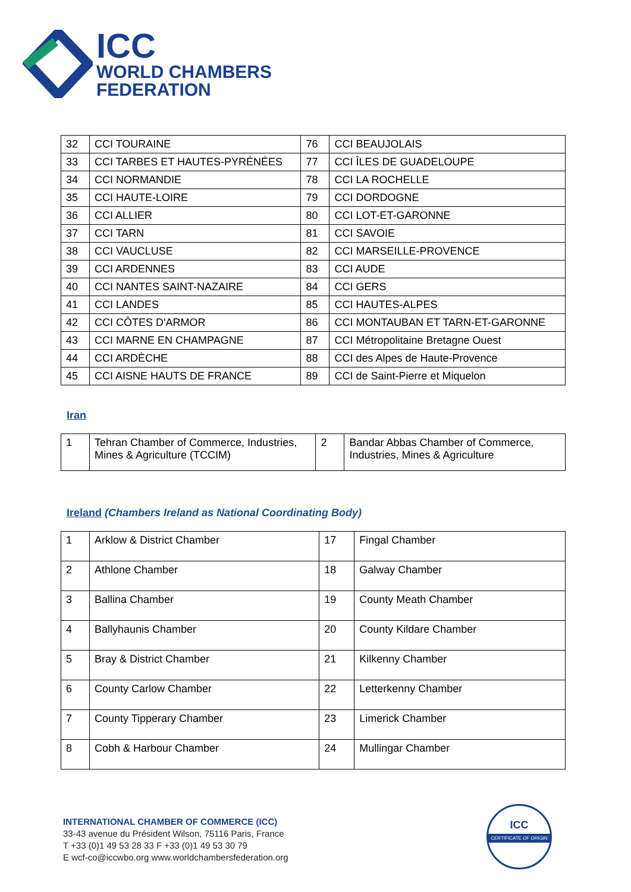ICC
WORLD CHAMBERS
FEDERATION
| 32 | CCI TOURAINE | 76 | CCI BEAUJOLAIS |
| 33 | CCI TARBES ET HAUTES-PYRÉNÉES | 77 | CCI ÎLES DE GUADELOUPE |
| 34 | CCI NORMANDIE | 78 | CCI LA ROCHELLE |
| 35 | CCI HAUTE-LOIRE | 79 | CCI DORDOGNE |
| 36 | CCI ALLIER | 80 | CCI LOT-ET-GARONNE |
| 37 | CCI TARN | 81 | CCI SAVOIE |
| 38 | CCI VAUCLUSE | 82 | CCI MARSEILLE-PROVENCE |
| 39 | CCI ARDENNES | 83 | CCI AUDE |
| 40 | CCI NANTES SAINT-NAZAIRE | 84 | CCI GERS |
| 41 | CCI LANDES | 85 | CCI HAUTES-ALPES |
| 42 | CCI CÔTES D'ARMOR | 86 | CCI MONTAUBAN ET TARN-ET-GARONNE |
| 43 | CCI MARNE EN CHAMPAGNE | 87 | CCI Métropolitaine Bretagne Ouest |
| 44 | CCI ARDÈCHE | 88 | CCI des Alpes de Haute-Provence |
| 45 | CCI AISNE HAUTS DE FRANCE | 89 | CCI de Saint-Pierre et Miquelon |
Iran
| 1 | Tehran Chamber of Commerce, Industries, Mines & Agriculture (TCCIM) | 2 | Bandar Abbas Chamber of Commerce, Industries, Mines & Agriculture |
Ireland (Chambers Ireland as National Coordinating Body)
| 1 | Arklow & District Chamber | 17 | Fingal Chamber |
| 2 | Athlone Chamber | 18 | Galway Chamber |
| 3 | Ballina Chamber | 19 | County Meath Chamber |
| 4 | Ballyhaunis Chamber | 20 | County Kildare Chamber |
| 5 | Bray & District Chamber | 21 | Kilkenny Chamber |
| 6 | County Carlow Chamber | 22 | Letterkenny Chamber |
| 7 | County Tipperary Chamber | 23 | Limerick Chamber |
| 8 | Cobh & Harbour Chamber | 24 | Mullingar Chamber |
INTERNATIONAL CHAMBER OF COMMERCE (ICC)
33-43 avenue du Président Wilson, 75116 Paris, France
T +33 (0)1 49 53 28 33 F +33 (0)1 49 53 30 79
E wcf-co@iccwbo.org www.worldchambersfederation.org
ICC
CERTIFICATE OF ORIGIN